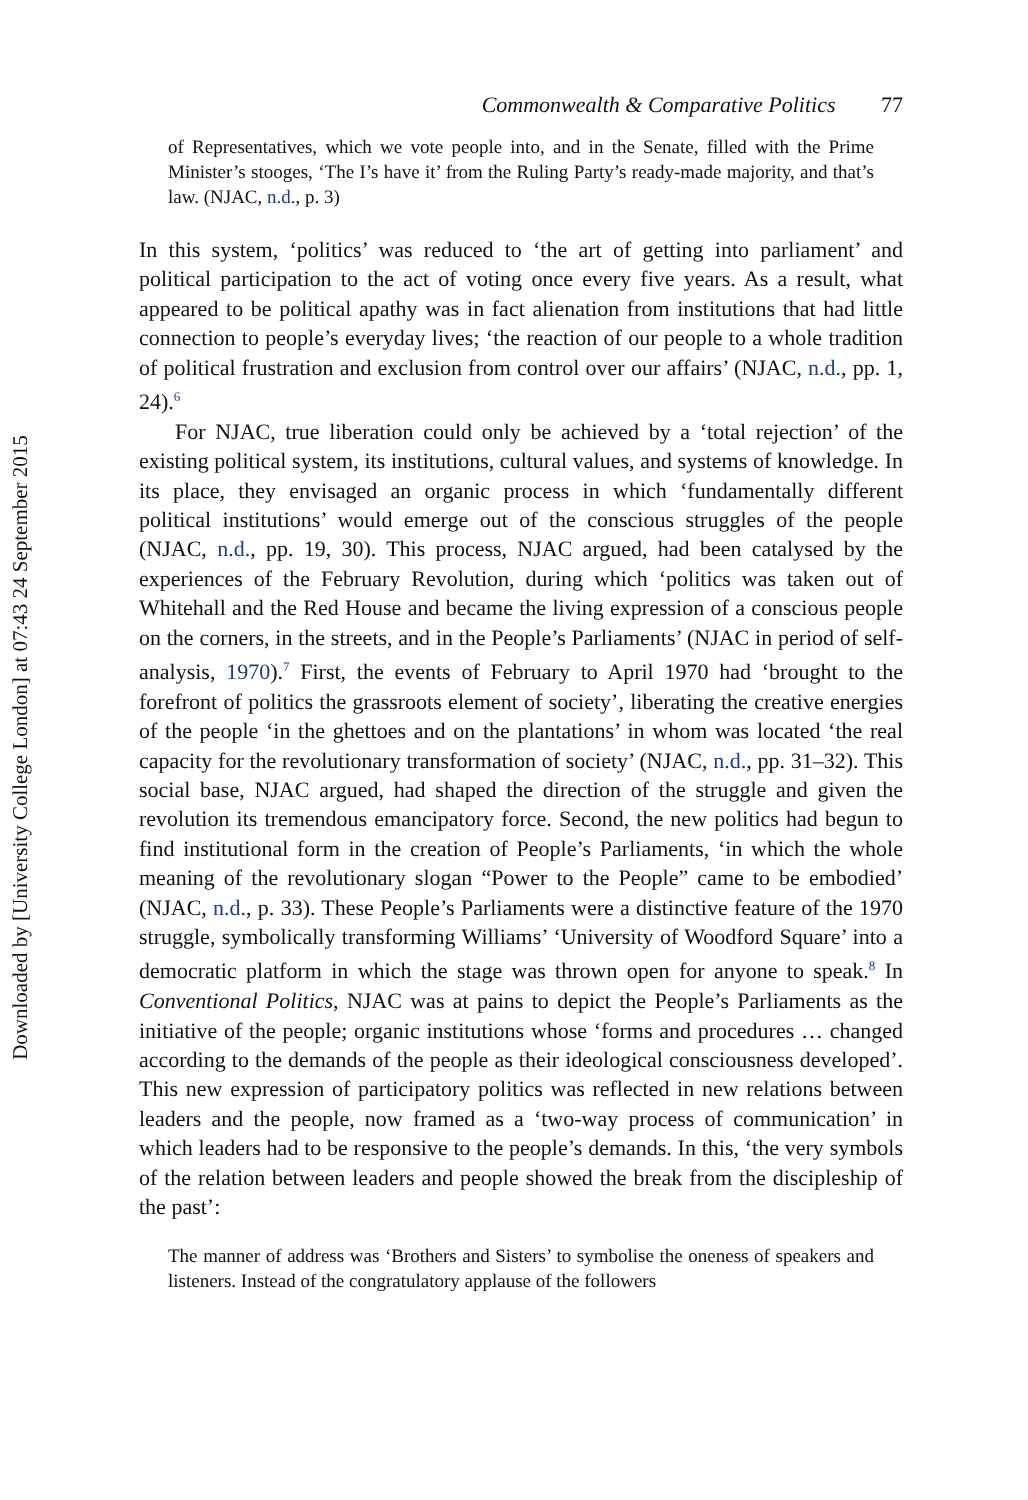Downloaded by [University College London] at 07:43 24 September 2015
Commonwealth & Comparative Politics 77
of Representatives, which we vote people into, and in the Senate, filled with the Prime Minister’s stooges, ‘The I’s have it’ from the Ruling Party’s ready-made majority, and that’s law. (NJAC, n.d., p. 3)
In this system, ‘politics’ was reduced to ‘the art of getting into parliament’ and political participation to the act of voting once every five years. As a result, what appeared to be political apathy was in fact alienation from institutions that had little connection to people’s everyday lives; ‘the reaction of our people to a whole tradition of political frustration and exclusion from control over our affairs’ (NJAC, n.d., pp. 1, 24).<sup>6</sup>
For NJAC, true liberation could only be achieved by a ‘total rejection’ of the existing political system, its institutions, cultural values, and systems of knowledge. In its place, they envisaged an organic process in which ‘fundamentally different political institutions’ would emerge out of the conscious struggles of the people (NJAC, n.d., pp. 19, 30). This process, NJAC argued, had been catalysed by the experiences of the February Revolution, during which ‘politics was taken out of Whitehall and the Red House and became the living expression of a conscious people on the corners, in the streets, and in the People’s Parliaments’ (NJAC in period of self-analysis, 1970).<sup>7</sup> First, the events of February to April 1970 had ‘brought to the forefront of politics the grassroots element of society’, liberating the creative energies of the people ‘in the ghettoes and on the plantations’ in whom was located ‘the real capacity for the revolutionary transformation of society’ (NJAC, n.d., pp. 31–32). This social base, NJAC argued, had shaped the direction of the struggle and given the revolution its tremendous emancipatory force. Second, the new politics had begun to find institutional form in the creation of People’s Parliaments, ‘in which the whole meaning of the revolutionary slogan “Power to the People” came to be embodied’ (NJAC, n.d., p. 33). These People’s Parliaments were a distinctive feature of the 1970 struggle, symbolically transforming Williams’ ‘University of Woodford Square’ into a democratic platform in which the stage was thrown open for anyone to speak.<sup>8</sup> In Conventional Politics, NJAC was at pains to depict the People’s Parliaments as the initiative of the people; organic institutions whose ‘forms and procedures … changed according to the demands of the people as their ideological consciousness developed’. This new expression of participatory politics was reflected in new relations between leaders and the people, now framed as a ‘two-way process of communication’ in which leaders had to be responsive to the people’s demands. In this, ‘the very symbols of the relation between leaders and people showed the break from the discipleship of the past’:
The manner of address was ‘Brothers and Sisters’ to symbolise the oneness of speakers and listeners. Instead of the congratulatory applause of the followers